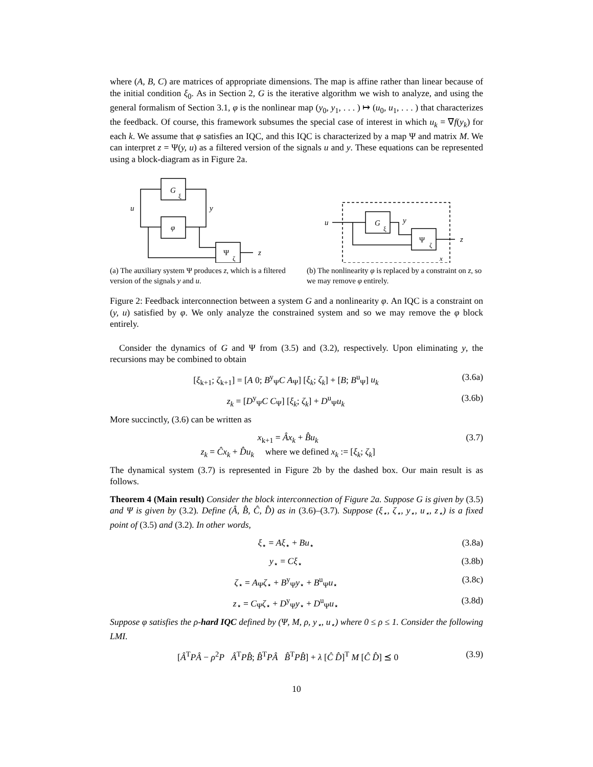where (A, B, C) are matrices of appropriate dimensions. The map is affine rather than linear because of the initial condition ξ<sub>0</sub>. As in Section 2, G is the iterative algorithm we wish to analyze, and using the general formalism of Section 3.1, φ is the nonlinear map (y<sub>0</sub>, y<sub>1</sub>, . . . ) ↦ (u<sub>0</sub>, u<sub>1</sub>, . . . ) that characterizes the feedback. Of course, this framework subsumes the special case of interest in which u<sub>k</sub> = ∇f(y<sub>k</sub>) for each k. We assume that φ satisfies an IQC, and this IQC is characterized by a map Ψ and matrix M. We can interpret z = Ψ(y, u) as a filtered version of the signals u and y. These equations can be represented using a block-diagram as in Figure 2a.
G
ξ
φ
Ψ
ζ
u
y
z
(a) The auxiliary system Ψ produces z, which is a filtered version of the signals y and u.
u
G
ξ
y
Ψ
ζ
z
x
(b) The nonlinearity φ is replaced by a constraint on z, so we may remove φ entirely.
Figure 2: Feedback interconnection between a system G and a nonlinearity φ. An IQC is a constraint on (y, u) satisfied by φ. We only analyze the constrained system and so we may remove the φ block entirely.
Consider the dynamics of G and Ψ from (3.5) and (3.2), respectively. Upon eliminating y, the recursions may be combined to obtain
[ξ<sub>k+1</sub>; ζ<sub>k+1</sub>] = [A 0; B<sup>y</sup><sub>Ψ</sub>C A<sub>Ψ</sub>] [ξ<sub>k</sub>; ζ<sub>k</sub>] + [B; B<sup>u</sup><sub>Ψ</sub>] u<sub>k</sub> (3.6a)
z<sub>k</sub> = [D<sup>y</sup><sub>Ψ</sub>C C<sub>Ψ</sub>] [ξ<sub>k</sub>; ζ<sub>k</sub>] + D<sup>u</sup><sub>Ψ</sub>u<sub>k</sub> (3.6b)
More succinctly, (3.6) can be written as
x<sub>k+1</sub> = Âx<sub>k</sub> + B̂u<sub>k</sub>
z<sub>k</sub> = Ĉx<sub>k</sub> + D̂u<sub>k</sub> where we defined x<sub>k</sub> := [ξ<sub>k</sub>; ζ<sub>k</sub>] (3.7)
The dynamical system (3.7) is represented in Figure 2b by the dashed box. Our main result is as follows.
Theorem 4 (Main result) Consider the block interconnection of Figure 2a. Suppose G is given by (3.5) and Ψ is given by (3.2). Define (Â, B̂, Ĉ, D̂) as in (3.6)–(3.7). Suppose (ξ<sub>⋆</sub>, ζ<sub>⋆</sub>, y<sub>⋆</sub>, u<sub>⋆</sub>, z<sub>⋆</sub>) is a fixed point of (3.5) and (3.2). In other words,
ξ<sub>⋆</sub> = Aξ<sub>⋆</sub> + Bu<sub>⋆</sub> (3.8a)
y<sub>⋆</sub> = Cξ<sub>⋆</sub> (3.8b)
ζ<sub>⋆</sub> = A<sub>Ψ</sub>ζ<sub>⋆</sub> + B<sup>y</sup><sub>Ψ</sub>y<sub>⋆</sub> + B<sup>u</sup><sub>Ψ</sub>u<sub>⋆</sub> (3.8c)
z<sub>⋆</sub> = C<sub>Ψ</sub>ζ<sub>⋆</sub> + D<sup>y</sup><sub>Ψ</sub>y<sub>⋆</sub> + D<sup>u</sup><sub>Ψ</sub>u<sub>⋆</sub> (3.8d)
Suppose φ satisfies the ρ-hard IQC defined by (Ψ, M, ρ, y<sub>⋆</sub>, u<sub>⋆</sub>) where 0 ≤ ρ ≤ 1. Consider the following LMI.
[Â<sup>T</sup>PÂ − ρ<sup>2</sup>P Â<sup>T</sup>PB̂; B̂<sup>T</sup>PÂ B̂<sup>T</sup>PB̂] + λ [Ĉ D̂]<sup>T</sup> M [Ĉ D̂] ⪯ 0 (3.9)
10